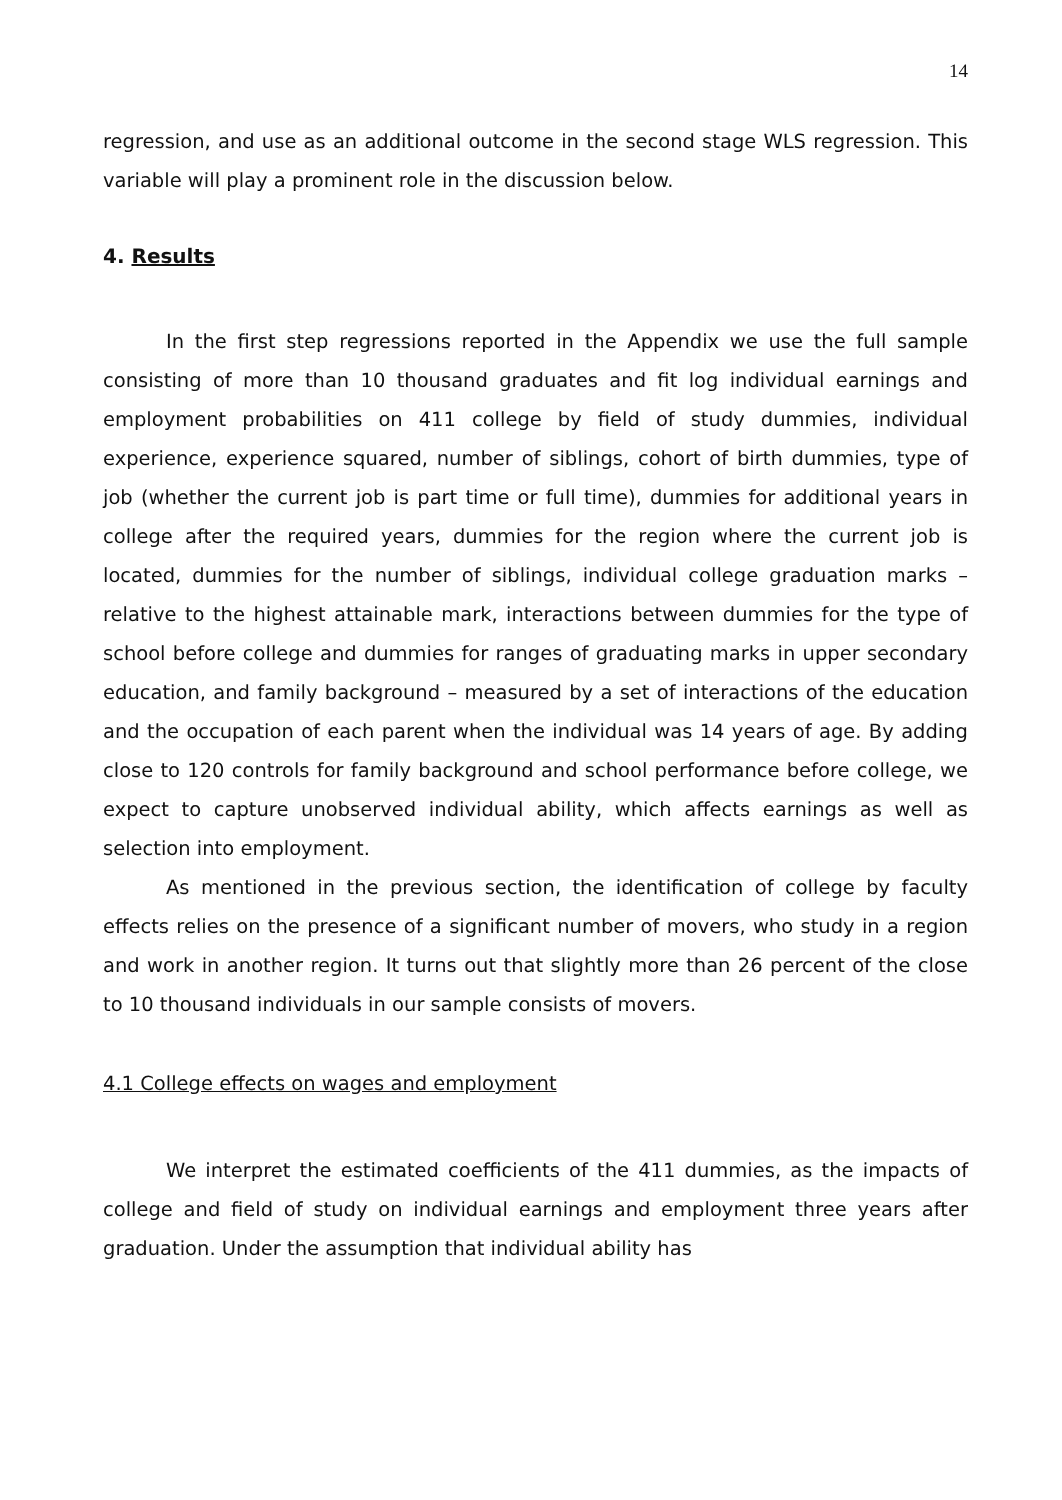14
regression, and use as an additional outcome in the second stage WLS regression. This variable will play a prominent role in the discussion below.
4. Results
In the first step regressions reported in the Appendix we use the full sample consisting of more than 10 thousand graduates and fit log individual earnings and employment probabilities on 411 college by field of study dummies, individual experience, experience squared, number of siblings, cohort of birth dummies, type of job (whether the current job is part time or full time), dummies for additional years in college after the required years, dummies for the region where the current job is located, dummies for the number of siblings, individual college graduation marks – relative to the highest attainable mark, interactions between dummies for the type of school before college and dummies for ranges of graduating marks in upper secondary education, and family background – measured by a set of interactions of the education and the occupation of each parent when the individual was 14 years of age. By adding close to 120 controls for family background and school performance before college, we expect to capture unobserved individual ability, which affects earnings as well as selection into employment.
As mentioned in the previous section, the identification of college by faculty effects relies on the presence of a significant number of movers, who study in a region and work in another region. It turns out that slightly more than 26 percent of the close to 10 thousand individuals in our sample consists of movers.
4.1 College effects on wages and employment
We interpret the estimated coefficients of the 411 dummies, as the impacts of college and field of study on individual earnings and employment three years after graduation. Under the assumption that individual ability has